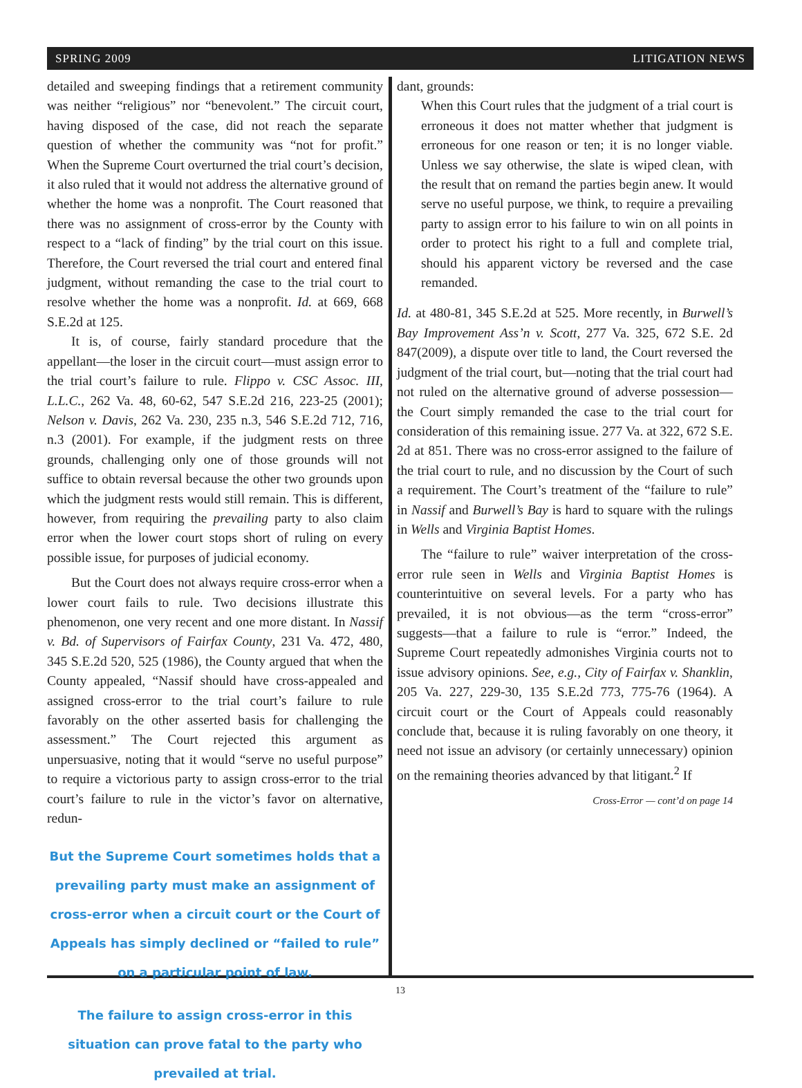SPRING 2009 LITIGATION NEWS
detailed and sweeping findings that a retirement community was neither “religious” nor “benevolent.” The circuit court, having disposed of the case, did not reach the separate question of whether the community was “not for profit.” When the Supreme Court overturned the trial court’s decision, it also ruled that it would not address the alternative ground of whether the home was a nonprofit. The Court reasoned that there was no assignment of cross-error by the County with respect to a “lack of finding” by the trial court on this issue. Therefore, the Court reversed the trial court and entered final judgment, without remanding the case to the trial court to resolve whether the home was a nonprofit. Id. at 669, 668 S.E.2d at 125.
It is, of course, fairly standard procedure that the appellant—the loser in the circuit court—must assign error to the trial court’s failure to rule. Flippo v. CSC Assoc. III, L.L.C., 262 Va. 48, 60-62, 547 S.E.2d 216, 223-25 (2001); Nelson v. Davis, 262 Va. 230, 235 n.3, 546 S.E.2d 712, 716, n.3 (2001). For example, if the judgment rests on three grounds, challenging only one of those grounds will not suffice to obtain reversal because the other two grounds upon which the judgment rests would still remain. This is different, however, from requiring the prevailing party to also claim error when the lower court stops short of ruling on every possible issue, for purposes of judicial economy.
But the Court does not always require cross-error when a lower court fails to rule. Two decisions illustrate this phenomenon, one very recent and one more distant. In Nassif v. Bd. of Supervisors of Fairfax County, 231 Va. 472, 480, 345 S.E.2d 520, 525 (1986), the County argued that when the County appealed, “Nassif should have cross-appealed and assigned cross-error to the trial court’s failure to rule favorably on the other asserted basis for challenging the assessment.” The Court rejected this argument as unpersuasive, noting that it would “serve no useful purpose” to require a victorious party to assign cross-error to the trial court’s failure to rule in the victor’s favor on alternative, redun-
But the Supreme Court sometimes holds that a prevailing party must make an assignment of cross-error when a circuit court or the Court of Appeals has simply declined or “failed to rule” on a particular point of law.
The failure to assign cross-error in this situation can prove fatal to the party who prevailed at trial.
dant, grounds:
When this Court rules that the judgment of a trial court is erroneous it does not matter whether that judgment is erroneous for one reason or ten; it is no longer viable. Unless we say otherwise, the slate is wiped clean, with the result that on remand the parties begin anew. It would serve no useful purpose, we think, to require a prevailing party to assign error to his failure to win on all points in order to protect his right to a full and complete trial, should his apparent victory be reversed and the case remanded.
Id. at 480-81, 345 S.E.2d at 525. More recently, in Burwell’s Bay Improvement Ass’n v. Scott, 277 Va. 325, 672 S.E. 2d 847(2009), a dispute over title to land, the Court reversed the judgment of the trial court, but—noting that the trial court had not ruled on the alternative ground of adverse possession—the Court simply remanded the case to the trial court for consideration of this remaining issue. 277 Va. at 322, 672 S.E. 2d at 851. There was no cross-error assigned to the failure of the trial court to rule, and no discussion by the Court of such a requirement. The Court’s treatment of the “failure to rule” in Nassif and Burwell’s Bay is hard to square with the rulings in Wells and Virginia Baptist Homes.
The “failure to rule” waiver interpretation of the cross-error rule seen in Wells and Virginia Baptist Homes is counterintuitive on several levels. For a party who has prevailed, it is not obvious—as the term “cross-error” suggests—that a failure to rule is “error.” Indeed, the Supreme Court repeatedly admonishes Virginia courts not to issue advisory opinions. See, e.g., City of Fairfax v. Shanklin, 205 Va. 227, 229-30, 135 S.E.2d 773, 775-76 (1964). A circuit court or the Court of Appeals could reasonably conclude that, because it is ruling favorably on one theory, it need not issue an advisory (or certainly unnecessary) opinion on the remaining theories advanced by that litigant.<sup>2</sup> If
Cross-Error — cont’d on page 14
13